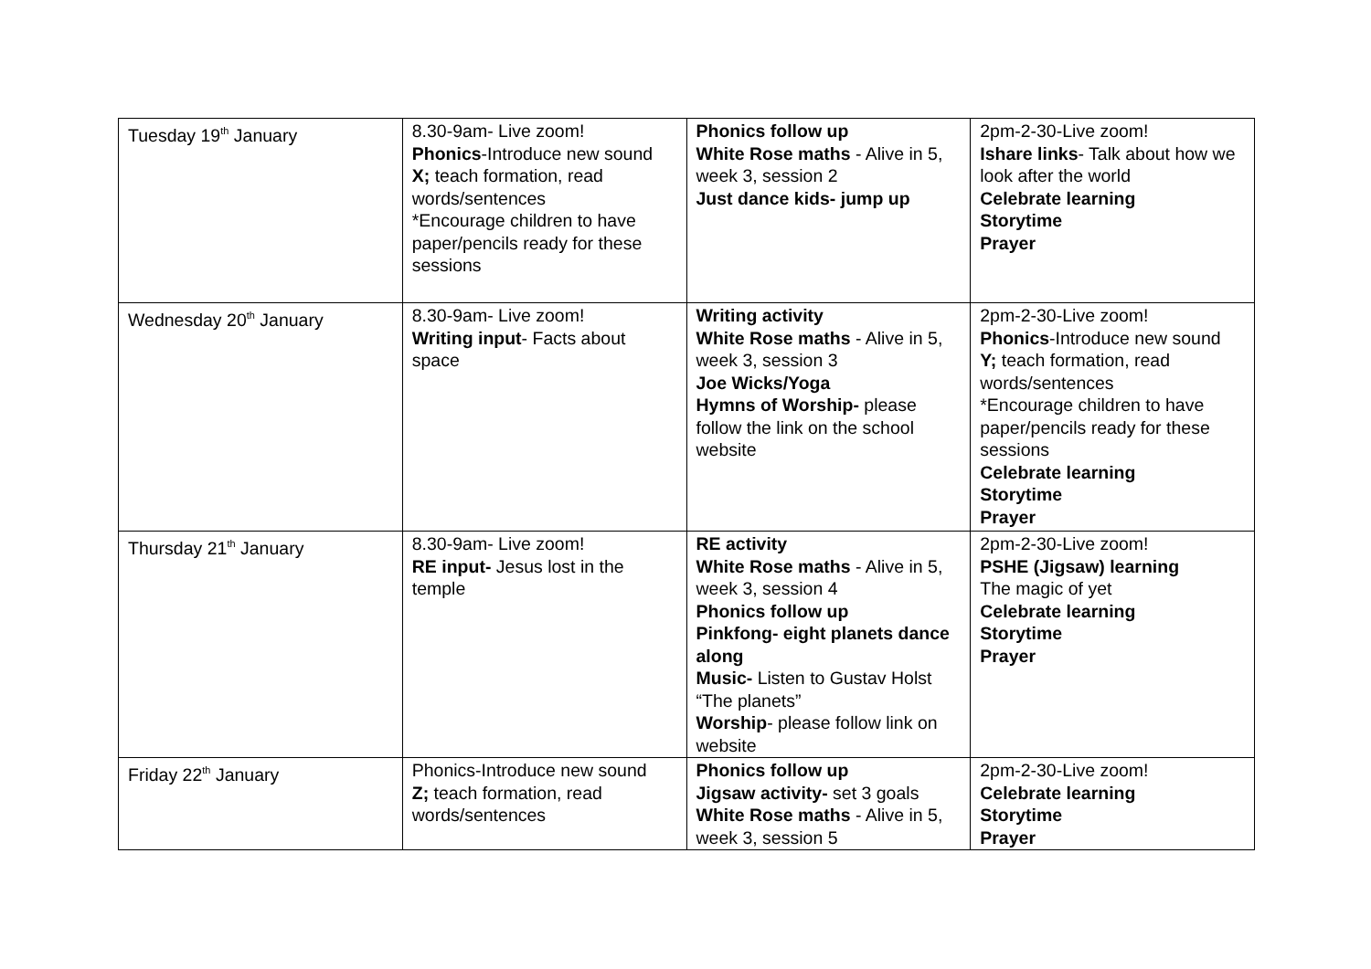| Tuesday 19<sup>th</sup> January | 8.30-9am- Live zoom! Phonics -Introduce new sound X; teach formation, read words/sentences *Encourage children to have paper/pencils ready for these sessions | Phonics follow up White Rose maths - Alive in 5, week 3, session 2 Just dance kids- jump up | 2pm-2-30-Live zoom! Ishare links - Talk about how we look after the world Celebrate learning Storytime Prayer |
| Wednesday 20<sup>th</sup> January | 8.30-9am- Live zoom! Writing input - Facts about space | Writing activity White Rose maths - Alive in 5, week 3, session 3 Joe Wicks/Yoga Hymns of Worship- please follow the link on the school website | 2pm-2-30-Live zoom! Phonics -Introduce new sound Y; teach formation, read words/sentences *Encourage children to have paper/pencils ready for these sessions Celebrate learning Storytime Prayer |
| Thursday 21<sup>th</sup> January | 8.30-9am- Live zoom! RE input- Jesus lost in the temple | RE activity White Rose maths - Alive in 5, week 3, session 4 Phonics follow up Pinkfong- eight planets dance along Music- Listen to Gustav Holst “The planets” Worship - please follow link on website | 2pm-2-30-Live zoom! PSHE (Jigsaw) learning The magic of yet Celebrate learning Storytime Prayer |
| Friday 22<sup>th</sup> January | Phonics-Introduce new sound Z; teach formation, read words/sentences | Phonics follow up Jigsaw activity- set 3 goals White Rose maths - Alive in 5, week 3, session 5 | 2pm-2-30-Live zoom! Celebrate learning Storytime Prayer |